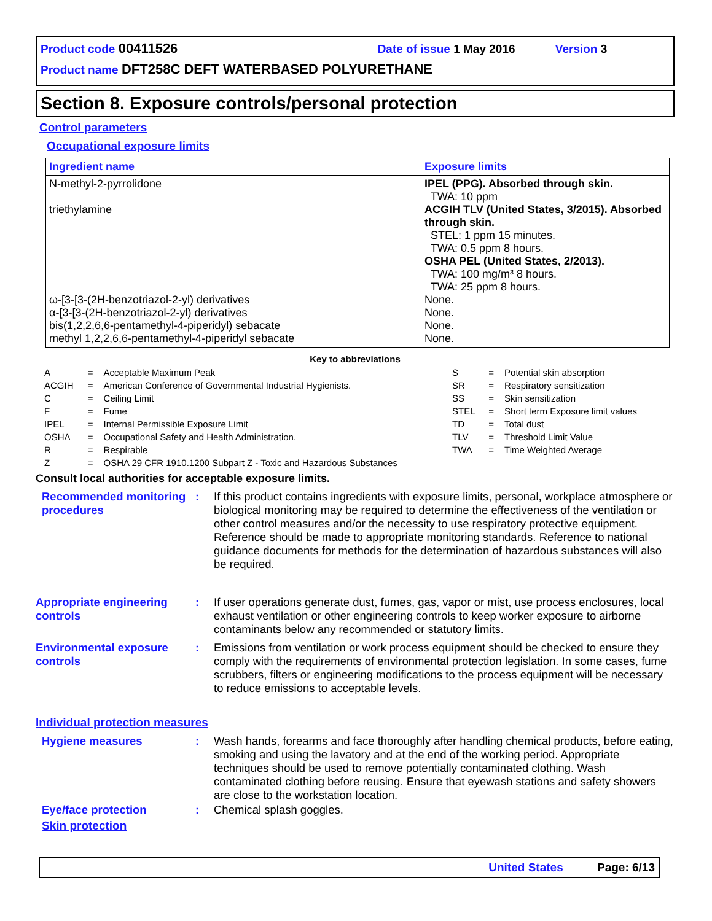Product code 00411526 Date of issue 1 May 2016 Version 3
Product name DFT258C DEFT WATERBASED POLYURETHANE
Section 8. Exposure controls/personal protection
Control parameters
Occupational exposure limits
| Ingredient name | Exposure limits |
| --- | --- |
| N-methyl-2-pyrrolidone triethylamine ω-[3-[3-(2H-benzotriazol-2-yl) derivatives α-[3-[3-(2H-benzotriazol-2-yl) derivatives bis(1,2,2,6,6-pentamethyl-4-piperidyl) sebacate methyl 1,2,2,6,6-pentamethyl-4-piperidyl sebacate | IPEL (PPG). Absorbed through skin. TWA: 10 ppm ACGIH TLV (United States, 3/2015). Absorbed through skin. STEL: 1 ppm 15 minutes. TWA: 0.5 ppm 8 hours. OSHA PEL (United States, 2/2013). TWA: 100 mg/m³ 8 hours. TWA: 25 ppm 8 hours. None. None. None. None. |
Key to abbreviations
| A | = | Acceptable Maximum Peak | S | = | Potential skin absorption |
| ACGIH | = | American Conference of Governmental Industrial Hygienists. | SR | = | Respiratory sensitization |
| C | = | Ceiling Limit | SS | = | Skin sensitization |
| F | = | Fume | STEL | = | Short term Exposure limit values |
| IPEL | = | Internal Permissible Exposure Limit | TD | = | Total dust |
| OSHA | = | Occupational Safety and Health Administration. | TLV | = | Threshold Limit Value |
| R | = | Respirable | TWA | = | Time Weighted Average |
| Z | = | OSHA 29 CFR 1910.1200 Subpart Z - Toxic and Hazardous Substances | | | |
Consult local authorities for acceptable exposure limits.
Recommended monitoring procedures
: If this product contains ingredients with exposure limits, personal, workplace atmosphere or biological monitoring may be required to determine the effectiveness of the ventilation or other control measures and/or the necessity to use respiratory protective equipment. Reference should be made to appropriate monitoring standards. Reference to national guidance documents for methods for the determination of hazardous substances will also be required.
Appropriate engineering controls
: If user operations generate dust, fumes, gas, vapor or mist, use process enclosures, local exhaust ventilation or other engineering controls to keep worker exposure to airborne contaminants below any recommended or statutory limits.
Environmental exposure controls
: Emissions from ventilation or work process equipment should be checked to ensure they comply with the requirements of environmental protection legislation. In some cases, fume scrubbers, filters or engineering modifications to the process equipment will be necessary to reduce emissions to acceptable levels.
Individual protection measures
Hygiene measures : Wash hands, forearms and face thoroughly after handling chemical products, before eating, smoking and using the lavatory and at the end of the working period. Appropriate techniques should be used to remove potentially contaminated clothing. Wash contaminated clothing before reusing. Ensure that eyewash stations and safety showers are close to the workstation location.
Eye/face protection : Chemical splash goggles.
Skin protection
United States Page: 6/13